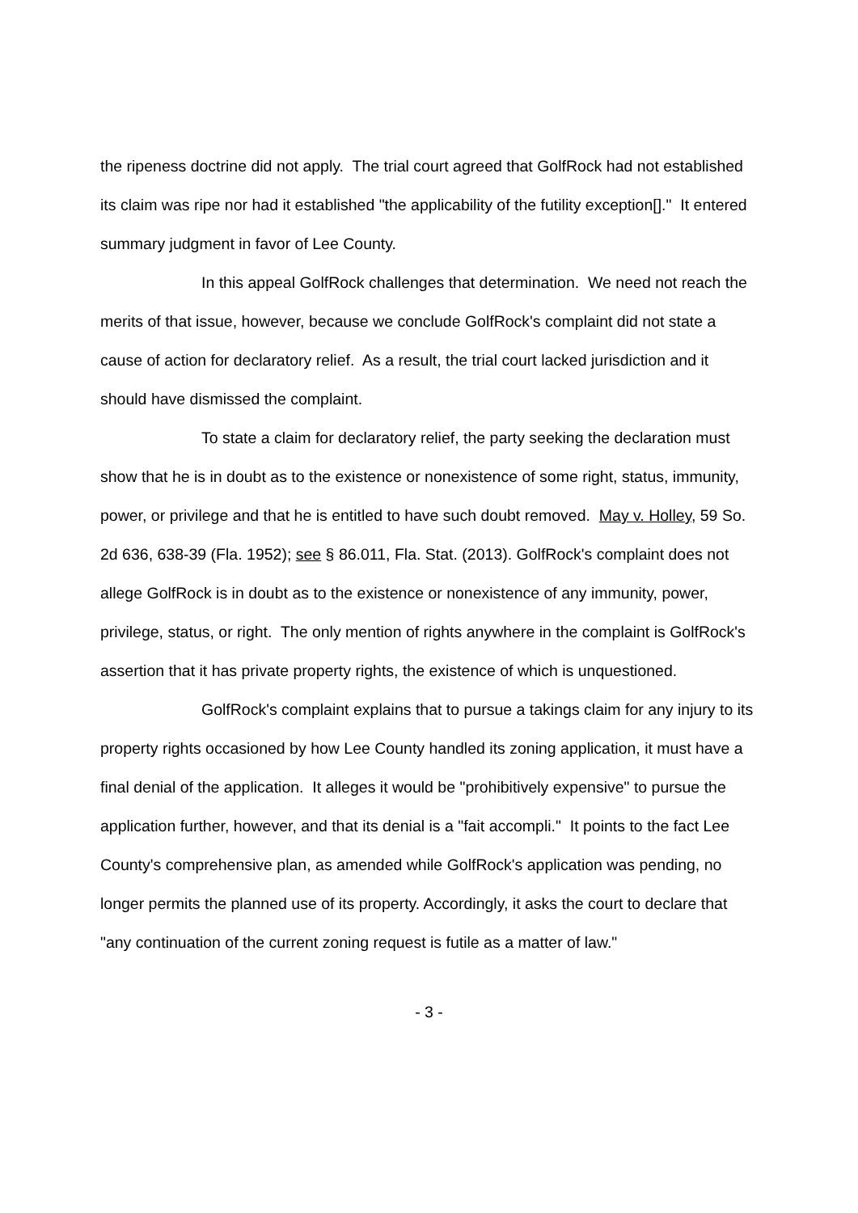the ripeness doctrine did not apply. The trial court agreed that GolfRock had not established its claim was ripe nor had it established "the applicability of the futility exception[]." It entered summary judgment in favor of Lee County.
In this appeal GolfRock challenges that determination. We need not reach the merits of that issue, however, because we conclude GolfRock's complaint did not state a cause of action for declaratory relief. As a result, the trial court lacked jurisdiction and it should have dismissed the complaint.
To state a claim for declaratory relief, the party seeking the declaration must show that he is in doubt as to the existence or nonexistence of some right, status, immunity, power, or privilege and that he is entitled to have such doubt removed. May v. Holley, 59 So. 2d 636, 638-39 (Fla. 1952); see § 86.011, Fla. Stat. (2013). GolfRock's complaint does not allege GolfRock is in doubt as to the existence or nonexistence of any immunity, power, privilege, status, or right. The only mention of rights anywhere in the complaint is GolfRock's assertion that it has private property rights, the existence of which is unquestioned.
GolfRock's complaint explains that to pursue a takings claim for any injury to its property rights occasioned by how Lee County handled its zoning application, it must have a final denial of the application. It alleges it would be "prohibitively expensive" to pursue the application further, however, and that its denial is a "fait accompli." It points to the fact Lee County's comprehensive plan, as amended while GolfRock's application was pending, no longer permits the planned use of its property. Accordingly, it asks the court to declare that "any continuation of the current zoning request is futile as a matter of law."
- 3 -